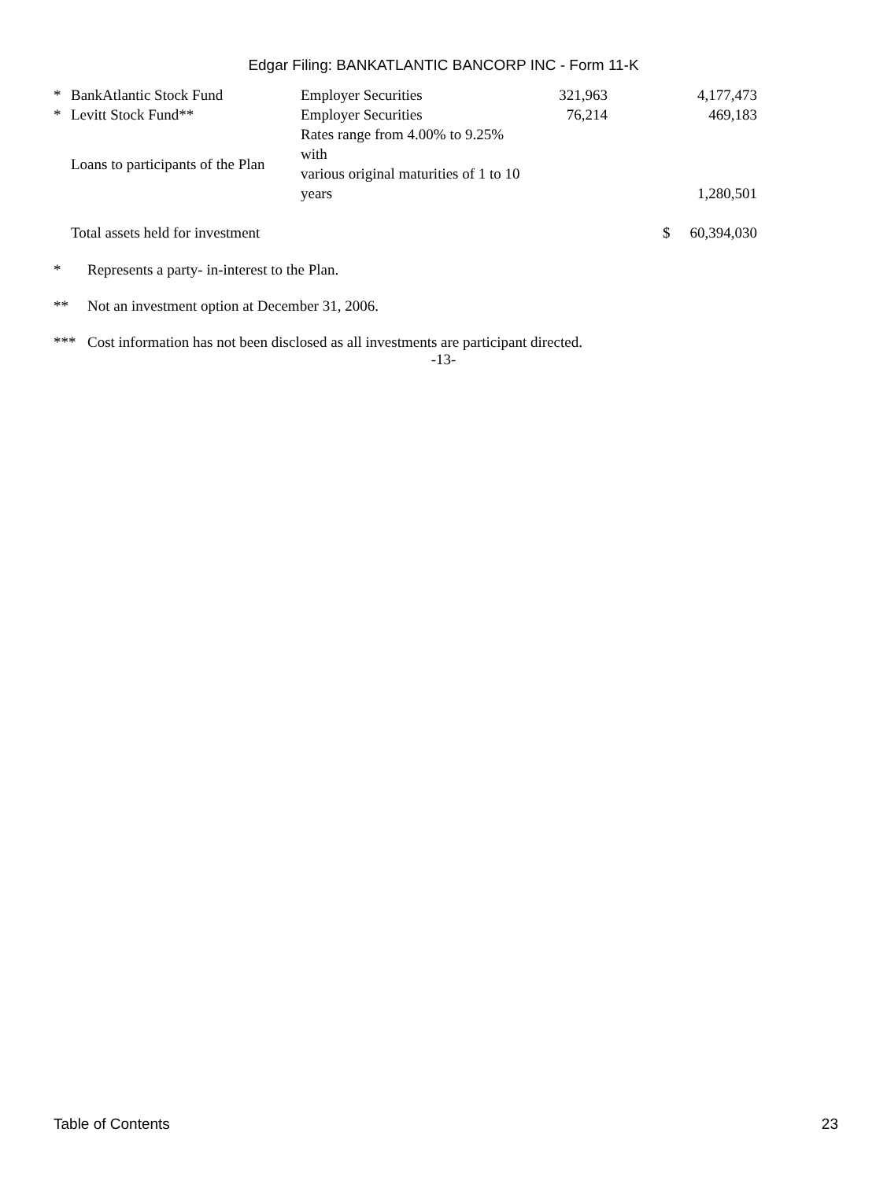Edgar Filing: BANKATLANTIC BANCORP INC - Form 11-K
| * | BankAtlantic Stock Fund | Employer Securities | 321,963 | | | 4,177,473 |
| * | Levitt Stock Fund** | Employer Securities | 76,214 | | | 469,183 |
| | Loans to participants of the Plan | Rates range from 4.00% to 9.25% with various original maturities of 1 to 10 years | | | | 1,280,501 |
| | Total assets held for investment | | | | $ | 60,394,030 |
* Represents a party- in-interest to the Plan.
** Not an investment option at December 31, 2006.
*** Cost information has not been disclosed as all investments are participant directed.
-13-
Table of Contents 23